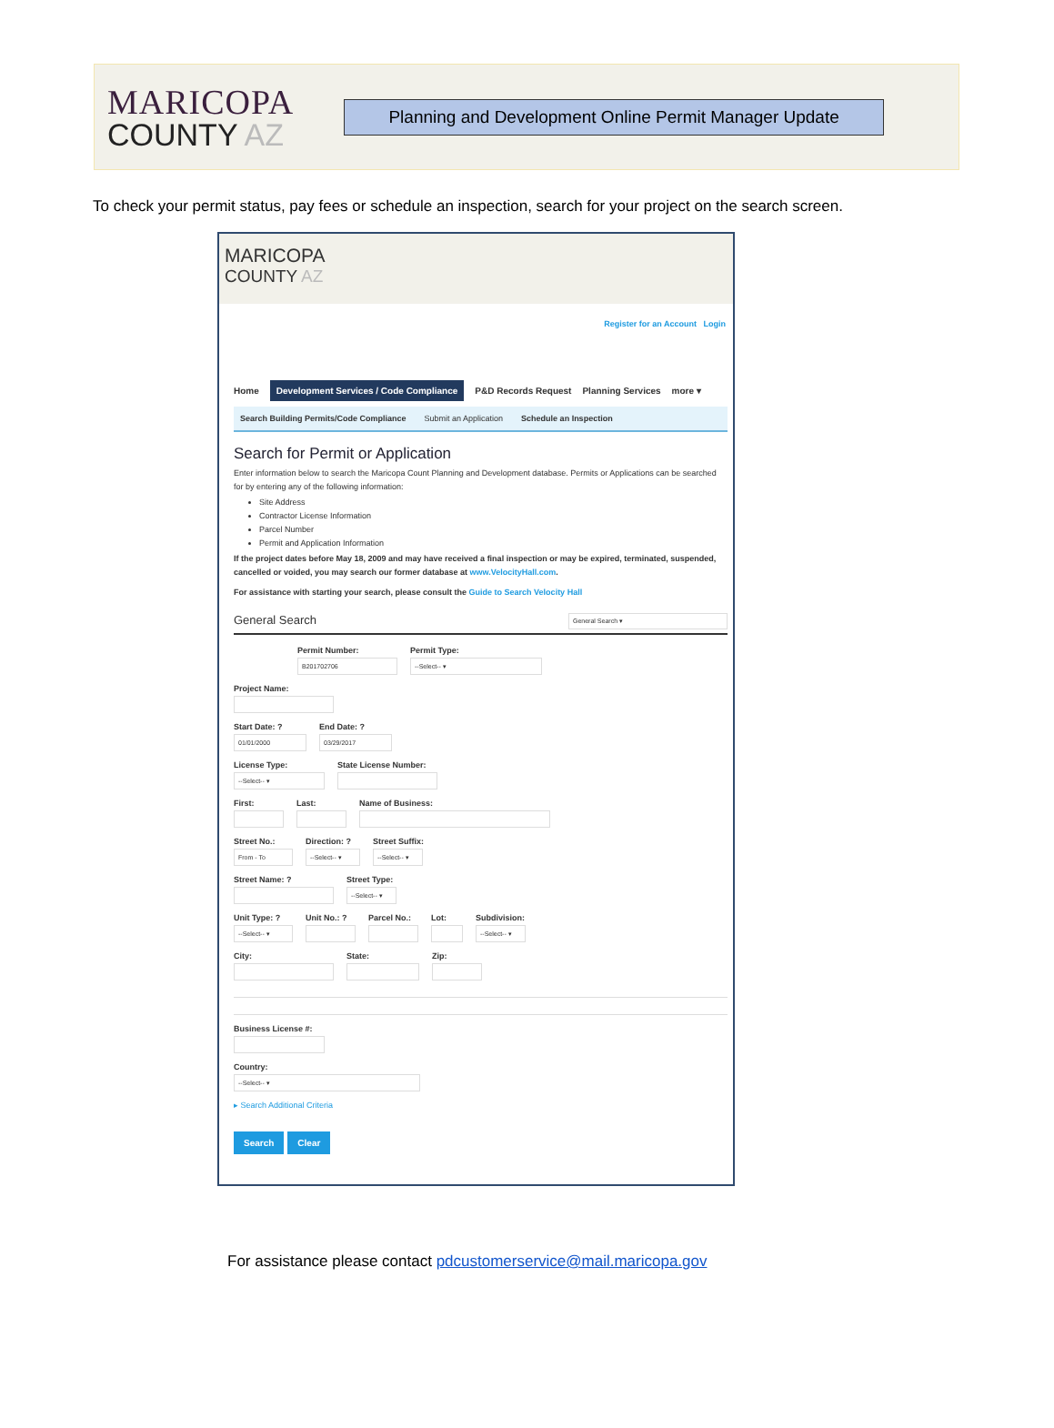MARICOPA
COUNTY AZ
Planning and Development Online Permit Manager Update
To check your permit status, pay fees or schedule an inspection, search for your project on the search screen.
MARICOPA
COUNTY AZ
Register for an Account Login
Home Development Services / Code Compliance P&D Records Request Planning Services more ▾
Search Building Permits/Code Compliance Submit an Application Schedule an Inspection
Search for Permit or Application
Enter information below to search the Maricopa Count Planning and Development database. Permits or Applications can be searched for by entering any of the following information:
Site Address
Contractor License Information
Parcel Number
Permit and Application Information
If the project dates before May 18, 2009 and may have received a final inspection or may be expired, terminated, suspended, cancelled or voided, you may search our former database at www.VelocityHall.com.
For assistance with starting your search, please consult the Guide to Search Velocity Hall
General Search General Search ▾
Permit Number:
B201702706
Permit Type:
--Select-- ▾
Project Name:
Start Date: ?
01/01/2000
End Date: ?
03/29/2017
License Type:
--Select-- ▾
State License Number:
First: Last: Name of Business:
Street No.:
From - To
Direction: ?
--Select-- ▾
Street Suffix:
--Select-- ▾
Street Name: ? Street Type:
--Select-- ▾
Unit Type: ?
--Select-- ▾
Unit No.: ? Parcel No.: Lot: Subdivision:
--Select-- ▾
City: State: Zip:
Business License #:
Country:
--Select-- ▾
▸ Search Additional Criteria
Search Clear
For assistance please contact pdcustomerservice@mail.maricopa.gov